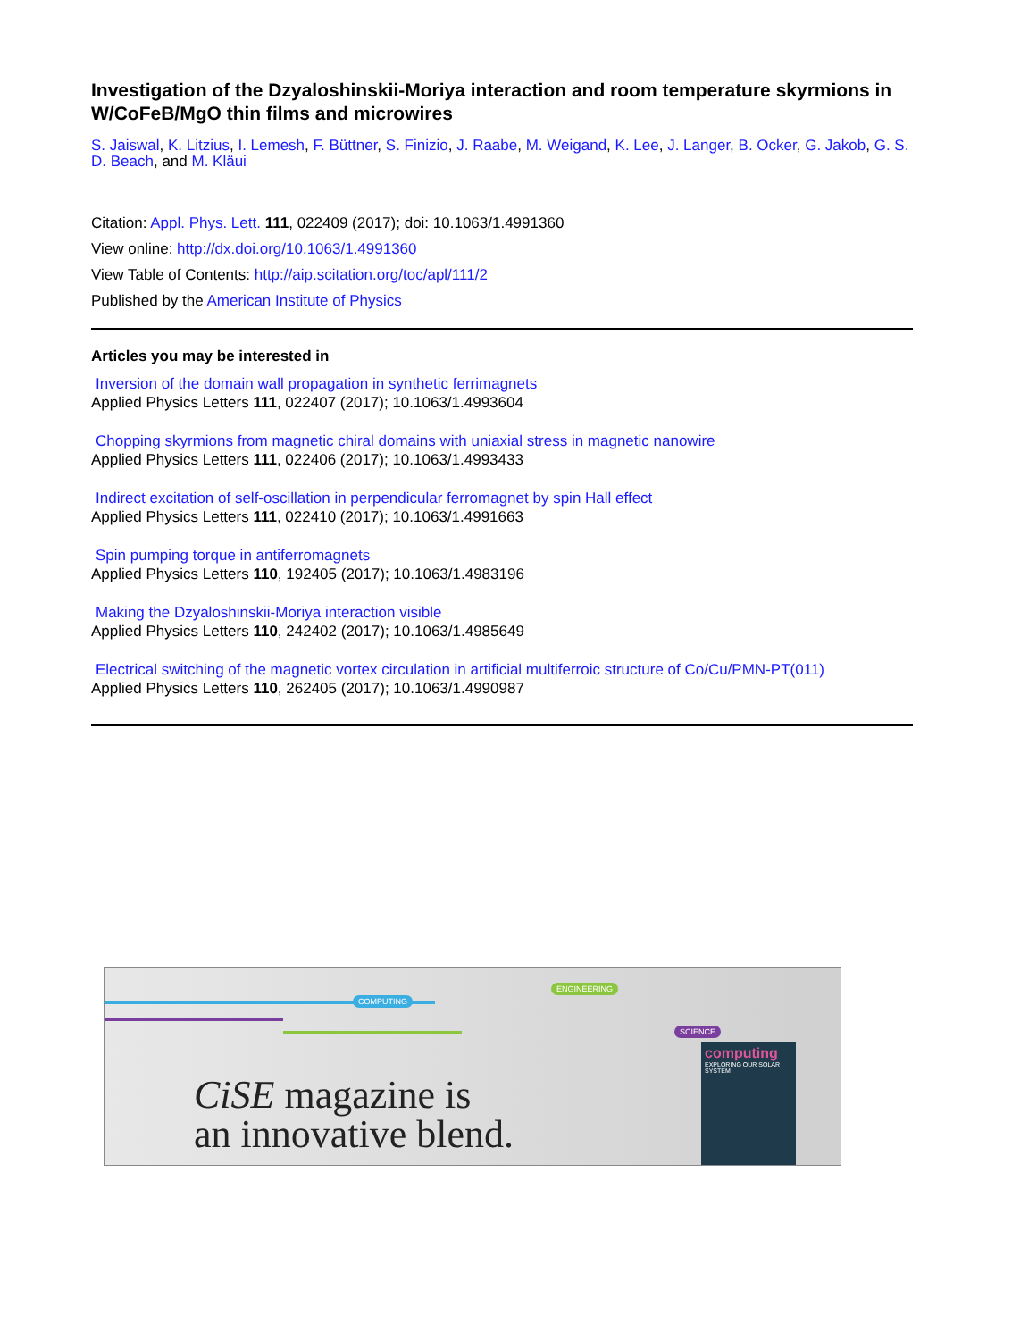Investigation of the Dzyaloshinskii-Moriya interaction and room temperature skyrmions in W/CoFeB/MgO thin films and microwires
S. Jaiswal, K. Litzius, I. Lemesh, F. Büttner, S. Finizio, J. Raabe, M. Weigand, K. Lee, J. Langer, B. Ocker, G. Jakob, G. S. D. Beach, and M. Kläui
Citation: Appl. Phys. Lett. 111, 022409 (2017); doi: 10.1063/1.4991360
View online: http://dx.doi.org/10.1063/1.4991360
View Table of Contents: http://aip.scitation.org/toc/apl/111/2
Published by the American Institute of Physics
Articles you may be interested in
Inversion of the domain wall propagation in synthetic ferrimagnets
Applied Physics Letters 111, 022407 (2017); 10.1063/1.4993604
Chopping skyrmions from magnetic chiral domains with uniaxial stress in magnetic nanowire
Applied Physics Letters 111, 022406 (2017); 10.1063/1.4993433
Indirect excitation of self-oscillation in perpendicular ferromagnet by spin Hall effect
Applied Physics Letters 111, 022410 (2017); 10.1063/1.4991663
Spin pumping torque in antiferromagnets
Applied Physics Letters 110, 192405 (2017); 10.1063/1.4983196
Making the Dzyaloshinskii-Moriya interaction visible
Applied Physics Letters 110, 242402 (2017); 10.1063/1.4985649
Electrical switching of the magnetic vortex circulation in artificial multiferroic structure of Co/Cu/PMN-PT(011)
Applied Physics Letters 110, 262405 (2017); 10.1063/1.4990987
COMPUTING
ENGINEERING
SCIENCE
CiSE magazine is
an innovative blend.
computing
EXPLORING OUR SOLAR SYSTEM